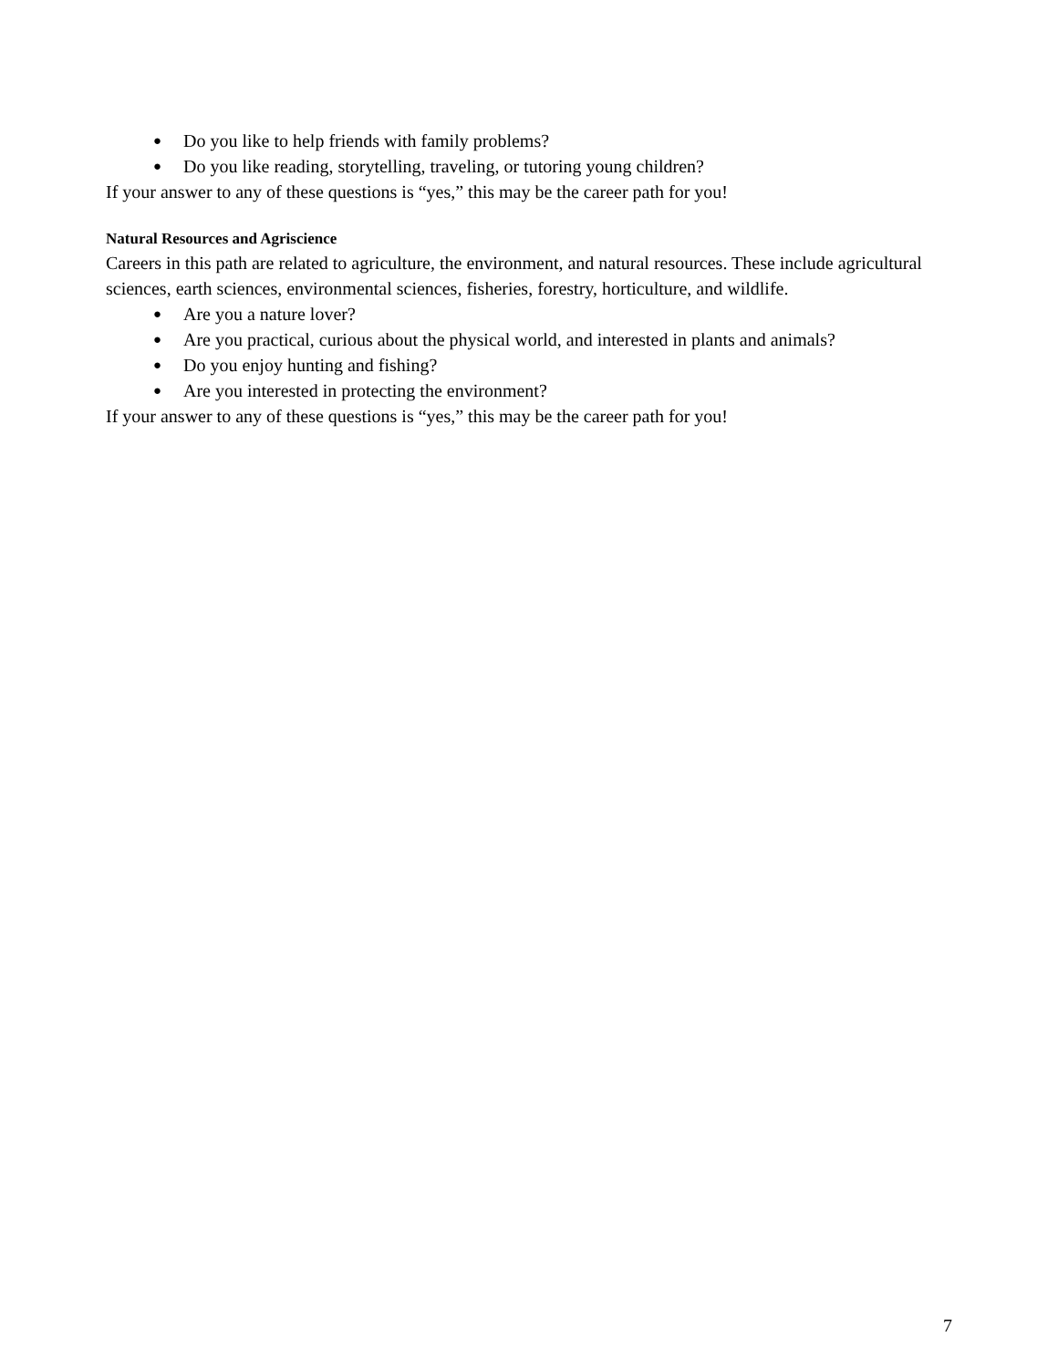● Do you like to help friends with family problems?
● Do you like reading, storytelling, traveling, or tutoring young children?
If your answer to any of these questions is “yes,” this may be the career path for you!
Natural Resources and Agriscience
Careers in this path are related to agriculture, the environment, and natural resources. These include agricultural sciences, earth sciences, environmental sciences, fisheries, forestry, horticulture, and wildlife.
● Are you a nature lover?
● Are you practical, curious about the physical world, and interested in plants and animals?
● Do you enjoy hunting and fishing?
● Are you interested in protecting the environment?
If your answer to any of these questions is “yes,” this may be the career path for you!
7